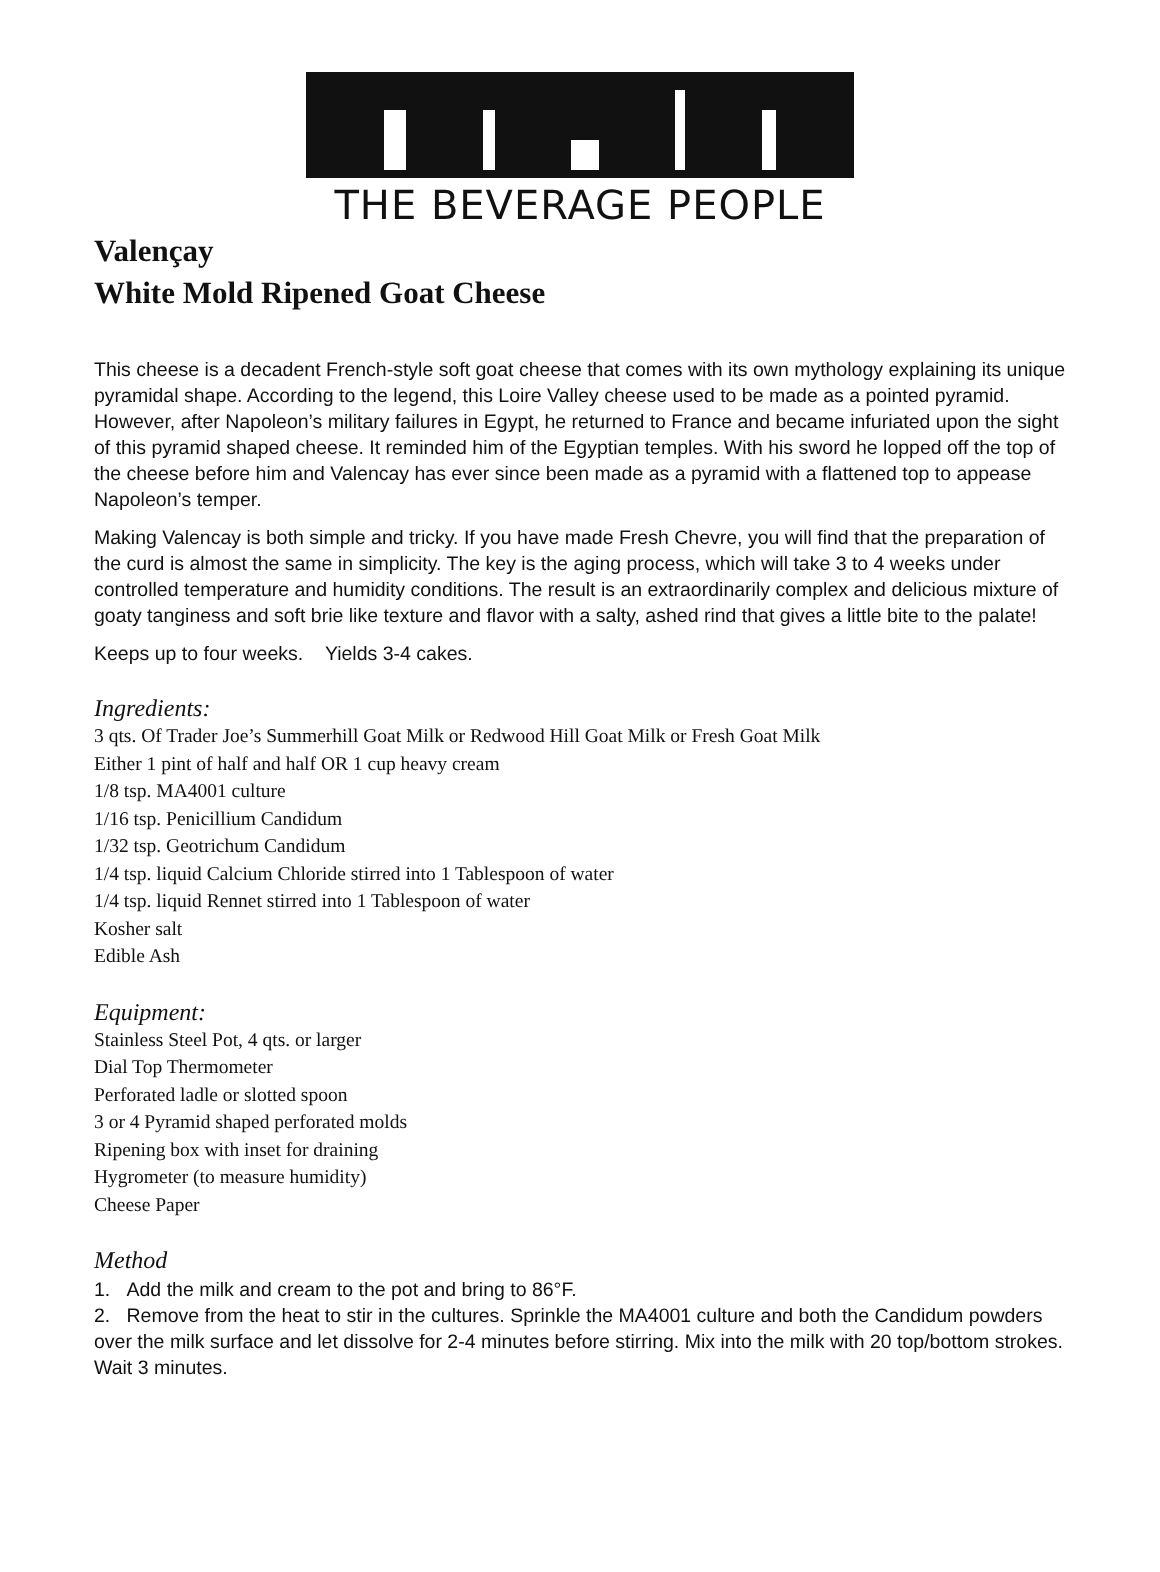THE BEVERAGE PEOPLE
Valençay
White Mold Ripened Goat Cheese
This cheese is a decadent French-style soft goat cheese that comes with its own mythology explaining its unique pyramidal shape. According to the legend, this Loire Valley cheese used to be made as a pointed pyramid. However, after Napoleon’s military failures in Egypt, he returned to France and became infuriated upon the sight of this pyramid shaped cheese. It reminded him of the Egyptian temples. With his sword he lopped off the top of the cheese before him and Valencay has ever since been made as a pyramid with a flattened top to appease Napoleon’s temper.
Making Valencay is both simple and tricky. If you have made Fresh Chevre, you will find that the preparation of the curd is almost the same in simplicity. The key is the aging process, which will take 3 to 4 weeks under controlled temperature and humidity conditions. The result is an extraordinarily complex and delicious mixture of goaty tanginess and soft brie like texture and flavor with a salty, ashed rind that gives a little bite to the palate!
Keeps up to four weeks. Yields 3-4 cakes.
Ingredients:
3 qts. Of Trader Joe’s Summerhill Goat Milk or Redwood Hill Goat Milk or Fresh Goat Milk
Either 1 pint of half and half OR 1 cup heavy cream
1/8 tsp. MA4001 culture
1/16 tsp. Penicillium Candidum
1/32 tsp. Geotrichum Candidum
1/4 tsp. liquid Calcium Chloride stirred into 1 Tablespoon of water
1/4 tsp. liquid Rennet stirred into 1 Tablespoon of water
Kosher salt
Edible Ash
Equipment:
Stainless Steel Pot, 4 qts. or larger
Dial Top Thermometer
Perforated ladle or slotted spoon
3 or 4 Pyramid shaped perforated molds
Ripening box with inset for draining
Hygrometer (to measure humidity)
Cheese Paper
Method
1. Add the milk and cream to the pot and bring to 86°F.
2. Remove from the heat to stir in the cultures. Sprinkle the MA4001 culture and both the Candidum powders over the milk surface and let dissolve for 2-4 minutes before stirring. Mix into the milk with 20 top/bottom strokes. Wait 3 minutes.